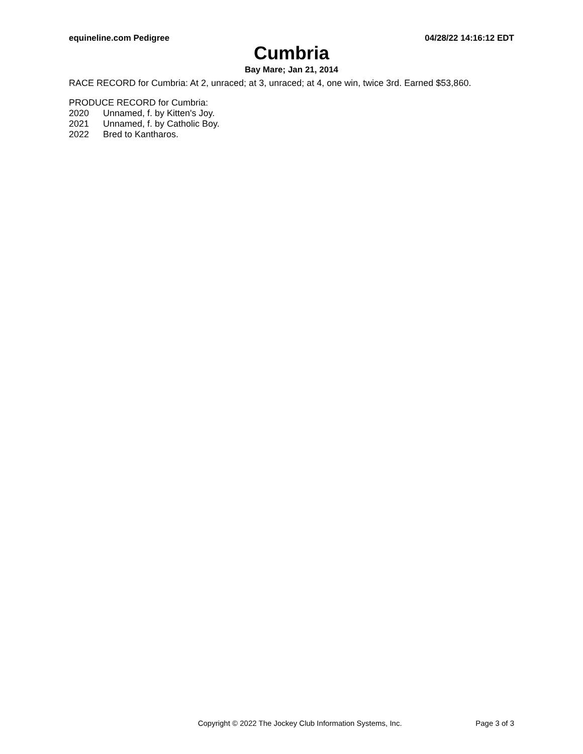equineline.com Pedigree 04/28/22 14:16:12 EDT
Cumbria
Bay Mare; Jan 21, 2014
RACE RECORD for Cumbria: At 2, unraced; at 3, unraced; at 4, one win, twice 3rd. Earned $53,860.
PRODUCE RECORD for Cumbria:
2020 Unnamed, f. by Kitten's Joy.
2021 Unnamed, f. by Catholic Boy.
2022 Bred to Kantharos.
Copyright © 2022 The Jockey Club Information Systems, Inc. Page 3 of 3